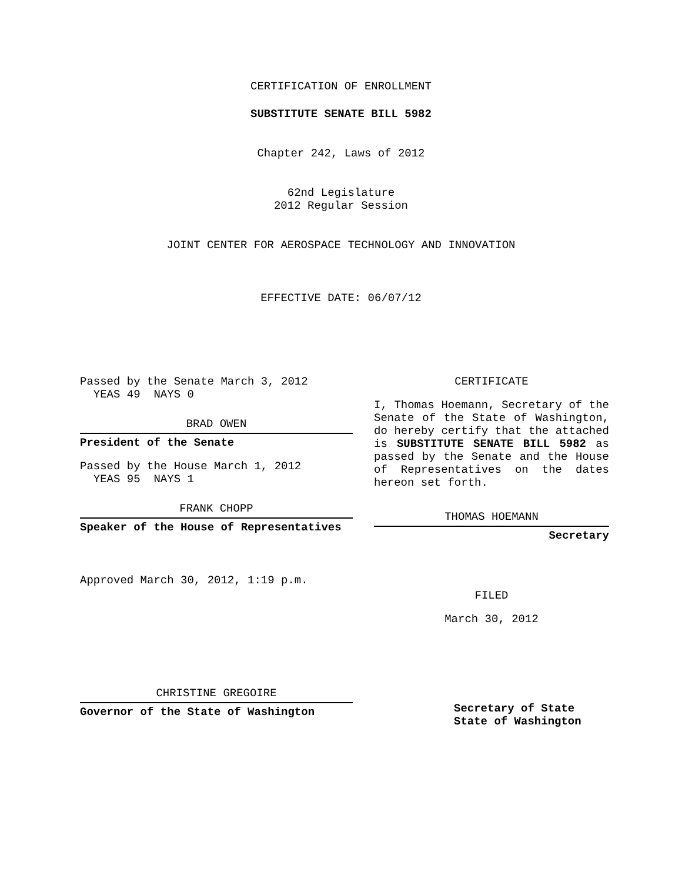CERTIFICATION OF ENROLLMENT
SUBSTITUTE SENATE BILL 5982
Chapter 242, Laws of 2012
62nd Legislature
2012 Regular Session
JOINT CENTER FOR AEROSPACE TECHNOLOGY AND INNOVATION
EFFECTIVE DATE: 06/07/12
Passed by the Senate March 3, 2012
YEAS 49 NAYS 0
BRAD OWEN
President of the Senate
Passed by the House March 1, 2012
YEAS 95 NAYS 1
FRANK CHOPP
Speaker of the House of Representatives
Approved March 30, 2012, 1:19 p.m.
CHRISTINE GREGOIRE
Governor of the State of Washington
CERTIFICATE
I, Thomas Hoemann, Secretary of the Senate of the State of Washington, do hereby certify that the attached is SUBSTITUTE SENATE BILL 5982 as passed by the Senate and the House of Representatives on the dates hereon set forth.
THOMAS HOEMANN
Secretary
FILED
March 30, 2012
Secretary of State
State of Washington